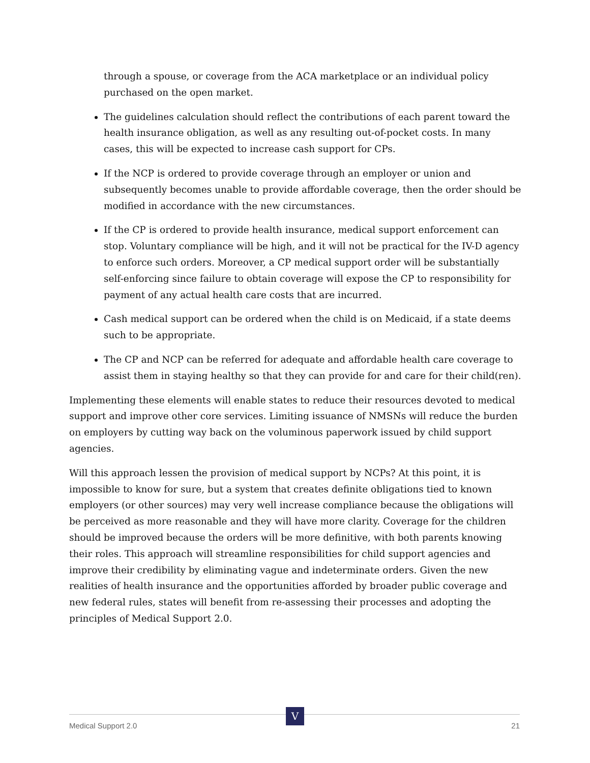through a spouse, or coverage from the ACA marketplace or an individual policy purchased on the open market.
The guidelines calculation should reflect the contributions of each parent toward the health insurance obligation, as well as any resulting out-of-pocket costs. In many cases, this will be expected to increase cash support for CPs.
If the NCP is ordered to provide coverage through an employer or union and subsequently becomes unable to provide affordable coverage, then the order should be modified in accordance with the new circumstances.
If the CP is ordered to provide health insurance, medical support enforcement can stop. Voluntary compliance will be high, and it will not be practical for the IV-D agency to enforce such orders. Moreover, a CP medical support order will be substantially self-enforcing since failure to obtain coverage will expose the CP to responsibility for payment of any actual health care costs that are incurred.
Cash medical support can be ordered when the child is on Medicaid, if a state deems such to be appropriate.
The CP and NCP can be referred for adequate and affordable health care coverage to assist them in staying healthy so that they can provide for and care for their child(ren).
Implementing these elements will enable states to reduce their resources devoted to medical support and improve other core services. Limiting issuance of NMSNs will reduce the burden on employers by cutting way back on the voluminous paperwork issued by child support agencies.
Will this approach lessen the provision of medical support by NCPs? At this point, it is impossible to know for sure, but a system that creates definite obligations tied to known employers (or other sources) may very well increase compliance because the obligations will be perceived as more reasonable and they will have more clarity. Coverage for the children should be improved because the orders will be more definitive, with both parents knowing their roles. This approach will streamline responsibilities for child support agencies and improve their credibility by eliminating vague and indeterminate orders. Given the new realities of health insurance and the opportunities afforded by broader public coverage and new federal rules, states will benefit from re-assessing their processes and adopting the principles of Medical Support 2.0.
Medical Support 2.0 21 V